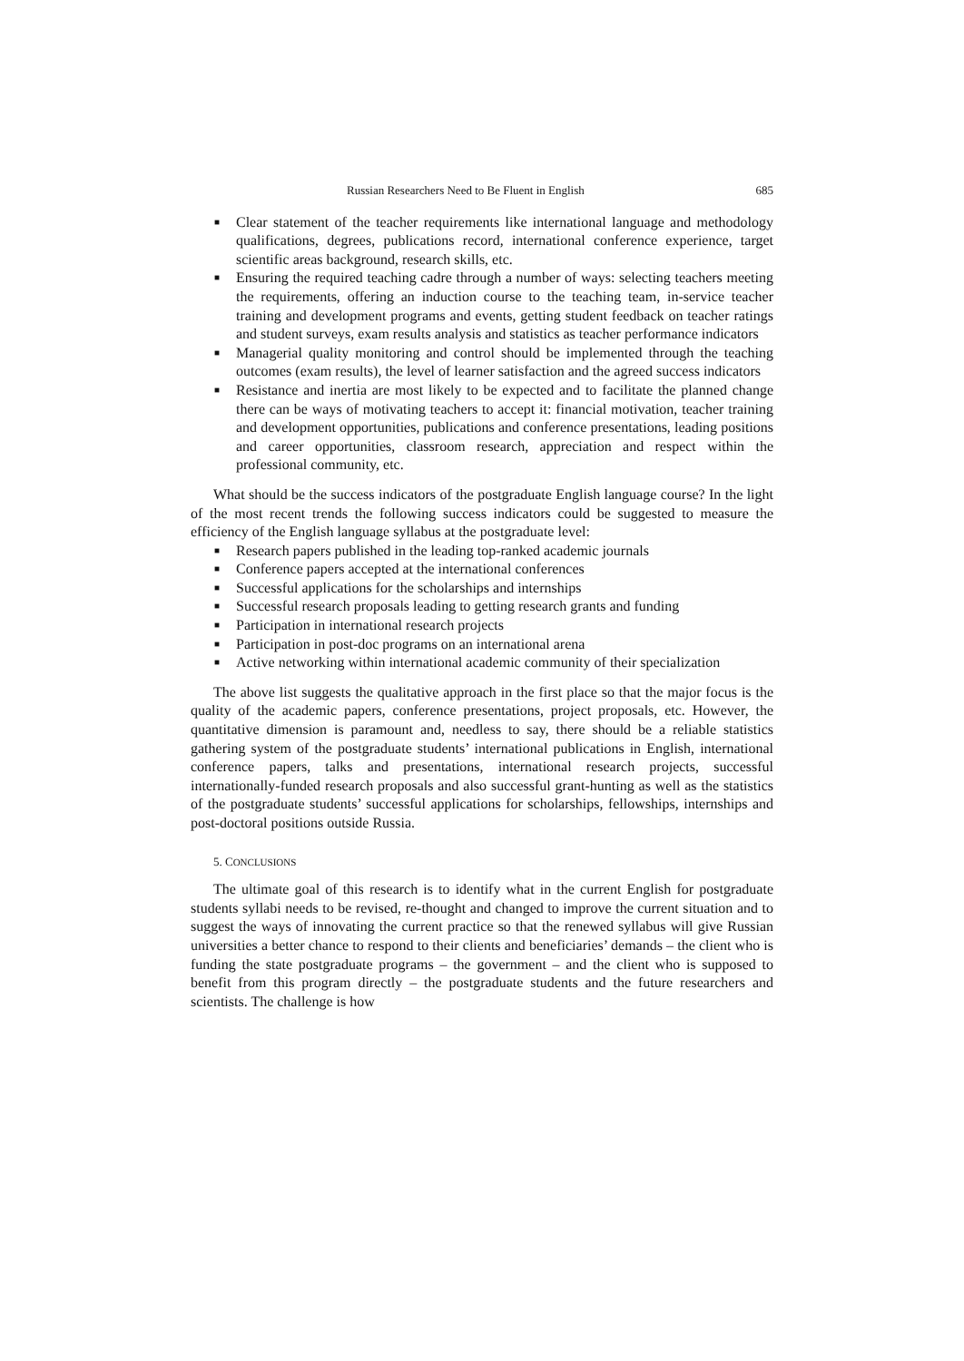Russian Researchers Need to Be Fluent in English 685
■ Clear statement of the teacher requirements like international language and methodology qualifications, degrees, publications record, international conference experience, target scientific areas background, research skills, etc.
■ Ensuring the required teaching cadre through a number of ways: selecting teachers meeting the requirements, offering an induction course to the teaching team, in-service teacher training and development programs and events, getting student feedback on teacher ratings and student surveys, exam results analysis and statistics as teacher performance indicators
■ Managerial quality monitoring and control should be implemented through the teaching outcomes (exam results), the level of learner satisfaction and the agreed success indicators
■ Resistance and inertia are most likely to be expected and to facilitate the planned change there can be ways of motivating teachers to accept it: financial motivation, teacher training and development opportunities, publications and conference presentations, leading positions and career opportunities, classroom research, appreciation and respect within the professional community, etc.
What should be the success indicators of the postgraduate English language course? In the light of the most recent trends the following success indicators could be suggested to measure the efficiency of the English language syllabus at the postgraduate level:
■ Research papers published in the leading top-ranked academic journals
■ Conference papers accepted at the international conferences
■ Successful applications for the scholarships and internships
■ Successful research proposals leading to getting research grants and funding
■ Participation in international research projects
■ Participation in post-doc programs on an international arena
■ Active networking within international academic community of their specialization
The above list suggests the qualitative approach in the first place so that the major focus is the quality of the academic papers, conference presentations, project proposals, etc. However, the quantitative dimension is paramount and, needless to say, there should be a reliable statistics gathering system of the postgraduate students’ international publications in English, international conference papers, talks and presentations, international research projects, successful internationally-funded research proposals and also successful grant-hunting as well as the statistics of the postgraduate students’ successful applications for scholarships, fellowships, internships and post-doctoral positions outside Russia.
5. CONCLUSIONS
The ultimate goal of this research is to identify what in the current English for postgraduate students syllabi needs to be revised, re-thought and changed to improve the current situation and to suggest the ways of innovating the current practice so that the renewed syllabus will give Russian universities a better chance to respond to their clients and beneficiaries’ demands – the client who is funding the state postgraduate programs – the government – and the client who is supposed to benefit from this program directly – the postgraduate students and the future researchers and scientists. The challenge is how